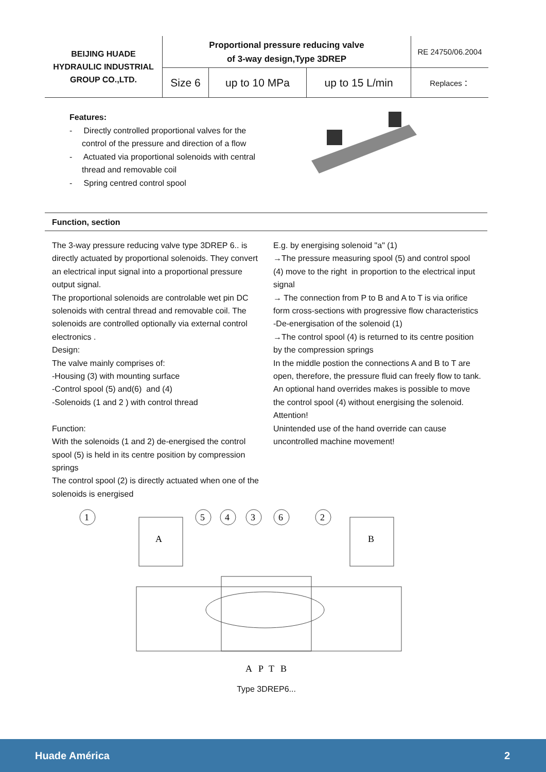| BEIJING HUADE HYDRAULIC INDUSTRIAL GROUP CO.,LTD. | Proportional pressure reducing valve of 3-way design,Type 3DREP | | | RE 24750/06.2004 |
| | Size 6 | up to 10 MPa | up to 15 L/min | Replaces： |
Features:
- Directly controlled proportional valves for the control of the pressure and direction of a flow
- Actuated via proportional solenoids with central thread and removable coil
- Spring centred control spool
Function, section
The 3-way pressure reducing valve type 3DREP 6.. is directly actuated by proportional solenoids. They convert an electrical input signal into a proportional pressure output signal.
The proportional solenoids are controlable wet pin DC solenoids with central thread and removable coil. The solenoids are controlled optionally via external control electronics .
Design:
The valve mainly comprises of:
-Housing (3) with mounting surface
-Control spool (5) and(6) and (4)
-Solenoids (1 and 2 ) with control thread
Function:
With the solenoids (1 and 2) de-energised the control spool (5) is held in its centre position by compression springs
The control spool (2) is directly actuated when one of the solenoids is energised
E.g. by energising solenoid "a" (1)
→The pressure measuring spool (5) and control spool (4) move to the right in proportion to the electrical input signal
→ The connection from P to B and A to T is via orifice form cross-sections with progressive flow characteristics
-De-energisation of the solenoid (1)
→The control spool (4) is returned to its centre position by the compression springs
In the middle postion the connections A and B to T are open, therefore, the pressure fluid can freely flow to tank. An optional hand overrides makes is possible to move the control spool (4) without energising the solenoid.
Attention!
Unintended use of the hand override can cause uncontrolled machine movement!
1
5
4
3
6
2
A
B
A
P
T
B
Type 3DREP6...
Huade América 2